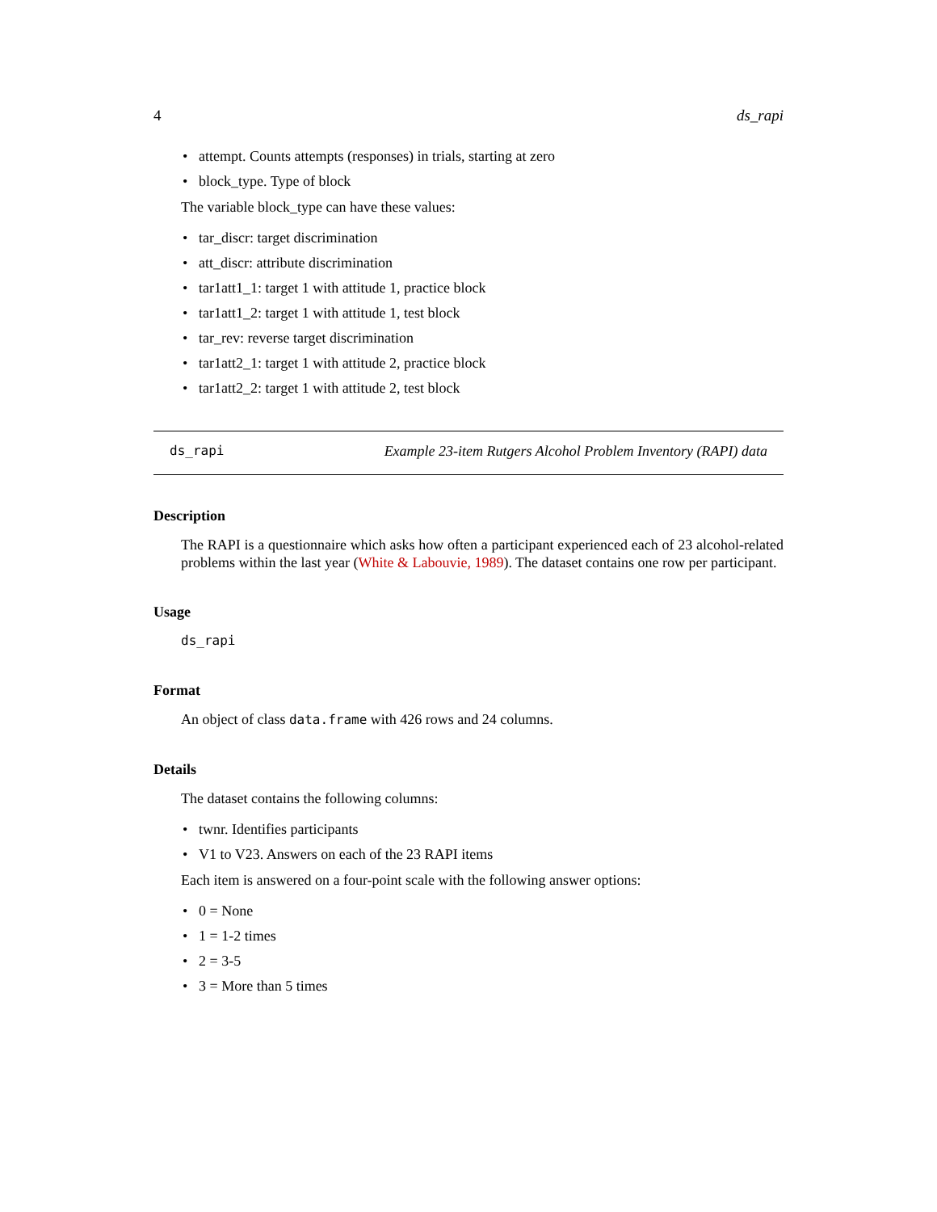4 ds_rapi
• attempt. Counts attempts (responses) in trials, starting at zero
• block_type. Type of block
The variable block_type can have these values:
• tar_discr: target discrimination
• att_discr: attribute discrimination
• tar1att1_1: target 1 with attitude 1, practice block
• tar1att1_2: target 1 with attitude 1, test block
• tar_rev: reverse target discrimination
• tar1att2_1: target 1 with attitude 2, practice block
• tar1att2_2: target 1 with attitude 2, test block
ds_rapi Example 23-item Rutgers Alcohol Problem Inventory (RAPI) data
Description
The RAPI is a questionnaire which asks how often a participant experienced each of 23 alcohol-related problems within the last year (White & Labouvie, 1989). The dataset contains one row per participant.
Usage
ds_rapi
Format
An object of class data.frame with 426 rows and 24 columns.
Details
The dataset contains the following columns:
• twnr. Identifies participants
• V1 to V23. Answers on each of the 23 RAPI items
Each item is answered on a four-point scale with the following answer options:
• 0 = None
• 1 = 1-2 times
• 2 = 3-5
• 3 = More than 5 times